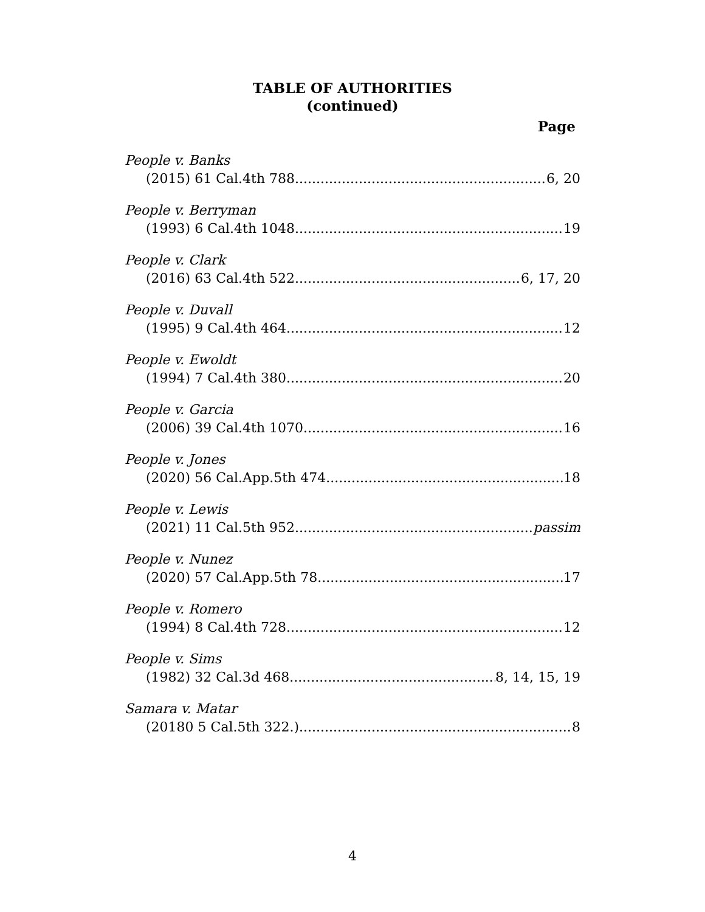TABLE OF AUTHORITIES
(continued)
Page
People v. Banks
(2015) 61 Cal.4th 788 6, 20
People v. Berryman
(1993) 6 Cal.4th 1048 19
People v. Clark
(2016) 63 Cal.4th 522 6, 17, 20
People v. Duvall
(1995) 9 Cal.4th 464 12
People v. Ewoldt
(1994) 7 Cal.4th 380 20
People v. Garcia
(2006) 39 Cal.4th 1070 16
People v. Jones
(2020) 56 Cal.App.5th 474 18
People v. Lewis
(2021) 11 Cal.5th 952 passim
People v. Nunez
(2020) 57 Cal.App.5th 78 17
People v. Romero
(1994) 8 Cal.4th 728 12
People v. Sims
(1982) 32 Cal.3d 468 8, 14, 15, 19
Samara v. Matar
(20180 5 Cal.5th 322.) 8
4